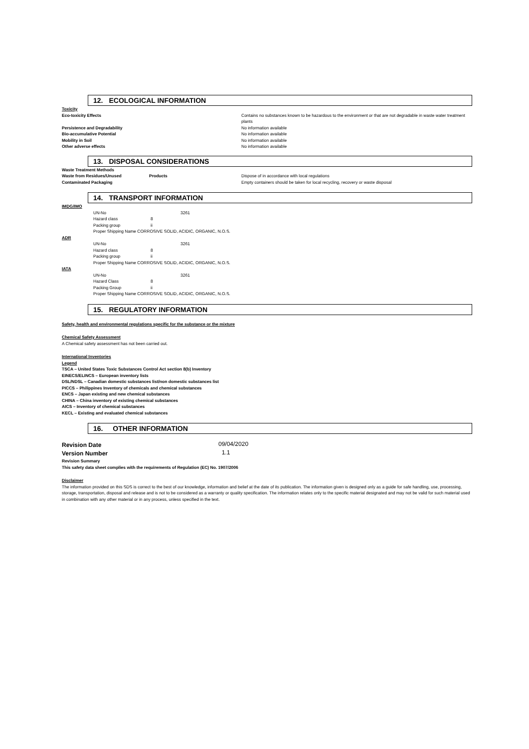12. ECOLOGICAL INFORMATION
Toxicity
| Eco-toxicity Effects | Contains no substances known to be hazardous to the environment or that are not degradable in waste water treatment plants |
| Persistence and Degradability | No information available |
| Bio-accumulative Potential | No information available |
| Mobility in Soil | No information available |
| Other adverse effects | No information available |
13. DISPOSAL CONSIDERATIONS
| Waste Treatment Methods | | |
| Waste from Residues/Unused | Products | Dispose of in accordance with local regulations |
| Contaminated Packaging | | Empty containers should be taken for local recycling, recovery or waste disposal |
14. TRANSPORT INFORMATION
IMDG/IMO
| UN-No | | 3261 |
| Hazard class | 8 | |
| Packing group | ii | |
| Proper Shipping Name CORROSIVE SOLID, ACIDIC, ORGANIC, N.O.S. | | |
ADR
| UN-No | | 3261 |
| Hazard class | 8 | |
| Packing group | ii | |
| Proper Shipping Name CORROSIVE SOLID, ACIDIC, ORGANIC, N.O.S. | | |
IATA
| UN-No | | 3261 |
| Hazard Class | 8 | |
| Packing Group | ii | |
| Proper Shipping Name CORROSIVE SOLID, ACIDIC, ORGANIC, N.O.S. | | |
15. REGULATORY INFORMATION
Safety, health and environmental regulations specific for the substance or the mixture
Chemical Safety Assessment
A Chemical safety assessment has not been carried out.
International Inventories
Legend
TSCA – United States Toxic Substances Control Act section 8(b) Inventory
EINECS/ELINCS – European inventory lists
DSL/NDSL – Canadian domestic substances list/non domestic substances list
PICCS – Philippines Inventory of chemicals and chemical substances
ENCS – Japan existing and new chemical substances
CHINA – China inventory of existing chemical substances
AICS – Inventory of chemical substances
KECL – Existing and evaluated chemical substances
16. OTHER INFORMATION
| Revision Date | 09/04/2020 |
| Version Number | 1.1 |
Revision Summary
This safety data sheet complies with the requirements of Regulation (EC) No. 1907/2006
Disclaimer
The information provided on this SDS is correct to the best of our knowledge, information and belief at the date of its publication. The information given is designed only as a guide for safe handling, use, processing, storage, transportation, disposal and release and is not to be considered as a warranty or quality specification. The information relates only to the specific material designated and may not be valid for such material used in combination with any other material or in any process, unless specified in the text.